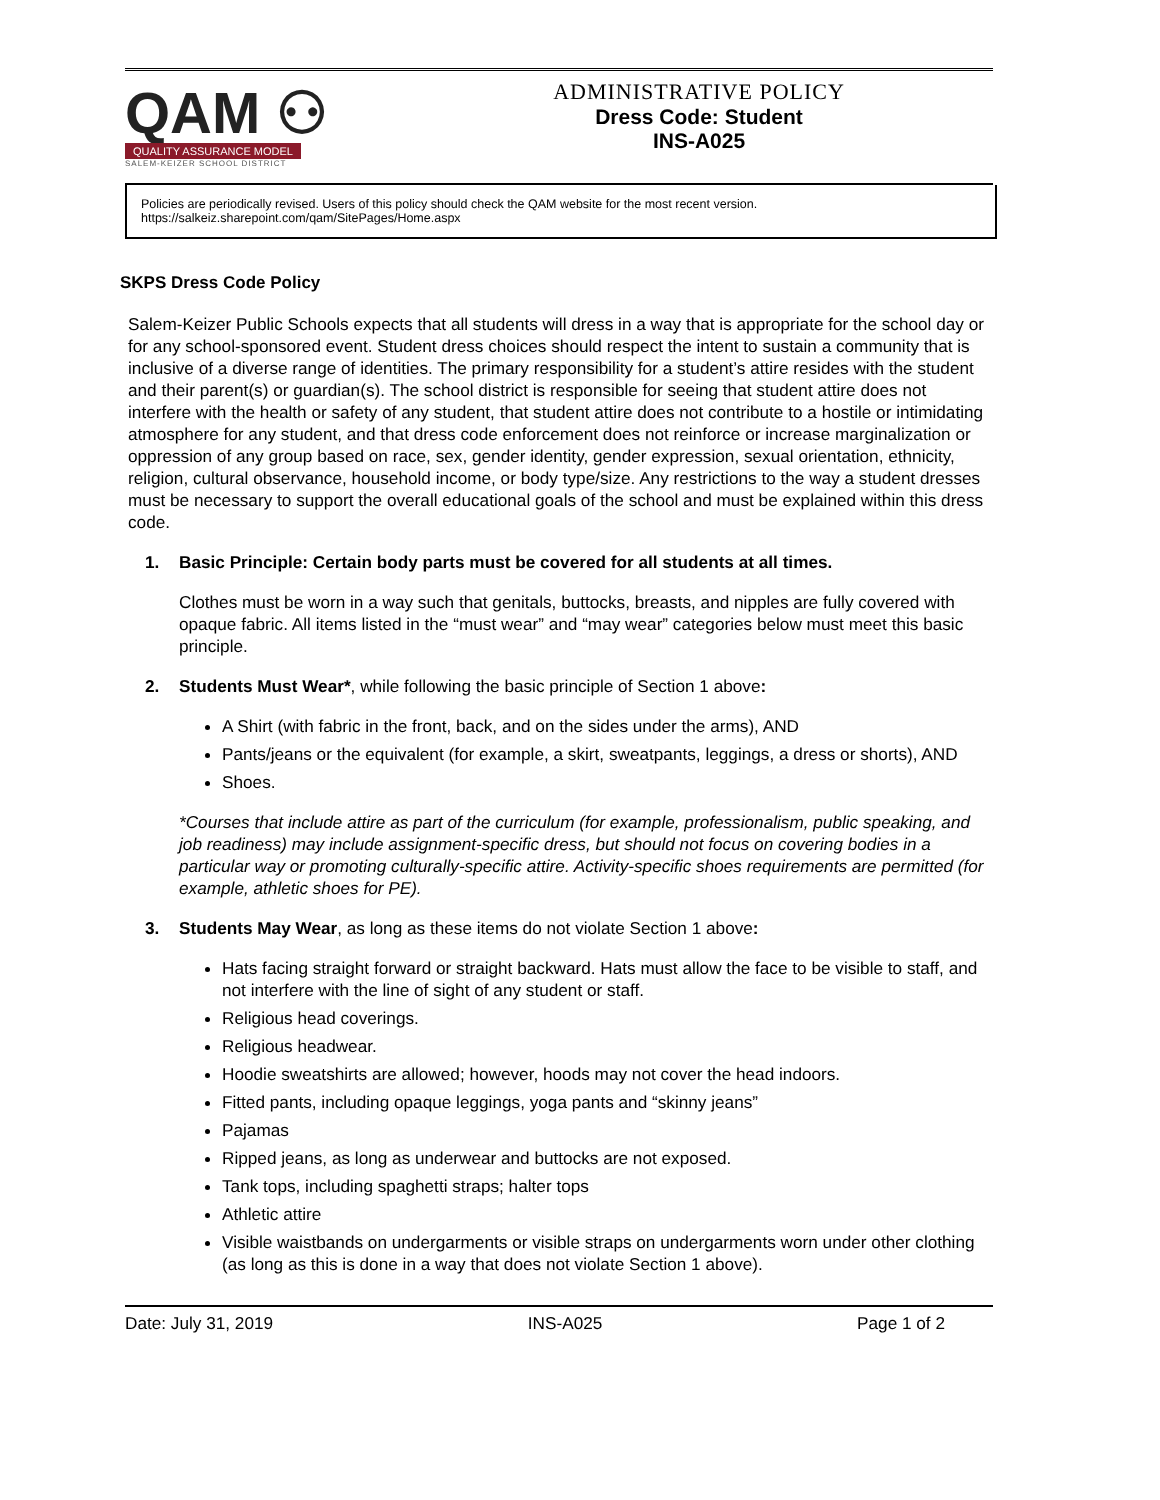QAM ⚇
QUALITY ASSURANCE MODEL
SALEM-KEIZER SCHOOL DISTRICT
ADMINISTRATIVE POLICY
Dress Code: Student
INS-A025
Policies are periodically revised. Users of this policy should check the QAM website for the most recent version.
https://salkeiz.sharepoint.com/qam/SitePages/Home.aspx
SKPS Dress Code Policy
Salem-Keizer Public Schools expects that all students will dress in a way that is appropriate for the school day or for any school-sponsored event. Student dress choices should respect the intent to sustain a community that is inclusive of a diverse range of identities. The primary responsibility for a student’s attire resides with the student and their parent(s) or guardian(s). The school district is responsible for seeing that student attire does not interfere with the health or safety of any student, that student attire does not contribute to a hostile or intimidating atmosphere for any student, and that dress code enforcement does not reinforce or increase marginalization or oppression of any group based on race, sex, gender identity, gender expression, sexual orientation, ethnicity, religion, cultural observance, household income, or body type/size. Any restrictions to the way a student dresses must be necessary to support the overall educational goals of the school and must be explained within this dress code.
1. Basic Principle: Certain body parts must be covered for all students at all times.
Clothes must be worn in a way such that genitals, buttocks, breasts, and nipples are fully covered with opaque fabric. All items listed in the “must wear” and “may wear” categories below must meet this basic principle.
2. Students Must Wear*, while following the basic principle of Section 1 above:
A Shirt (with fabric in the front, back, and on the sides under the arms), AND
Pants/jeans or the equivalent (for example, a skirt, sweatpants, leggings, a dress or shorts), AND
Shoes.
*Courses that include attire as part of the curriculum (for example, professionalism, public speaking, and job readiness) may include assignment-specific dress, but should not focus on covering bodies in a particular way or promoting culturally-specific attire. Activity-specific shoes requirements are permitted (for example, athletic shoes for PE).
3. Students May Wear, as long as these items do not violate Section 1 above:
Hats facing straight forward or straight backward. Hats must allow the face to be visible to staff, and not interfere with the line of sight of any student or staff.
Religious head coverings.
Religious headwear.
Hoodie sweatshirts are allowed; however, hoods may not cover the head indoors.
Fitted pants, including opaque leggings, yoga pants and “skinny jeans”
Pajamas
Ripped jeans, as long as underwear and buttocks are not exposed.
Tank tops, including spaghetti straps; halter tops
Athletic attire
Visible waistbands on undergarments or visible straps on undergarments worn under other clothing (as long as this is done in a way that does not violate Section 1 above).
Date: July 31, 2019 INS-A025 Page 1 of 2